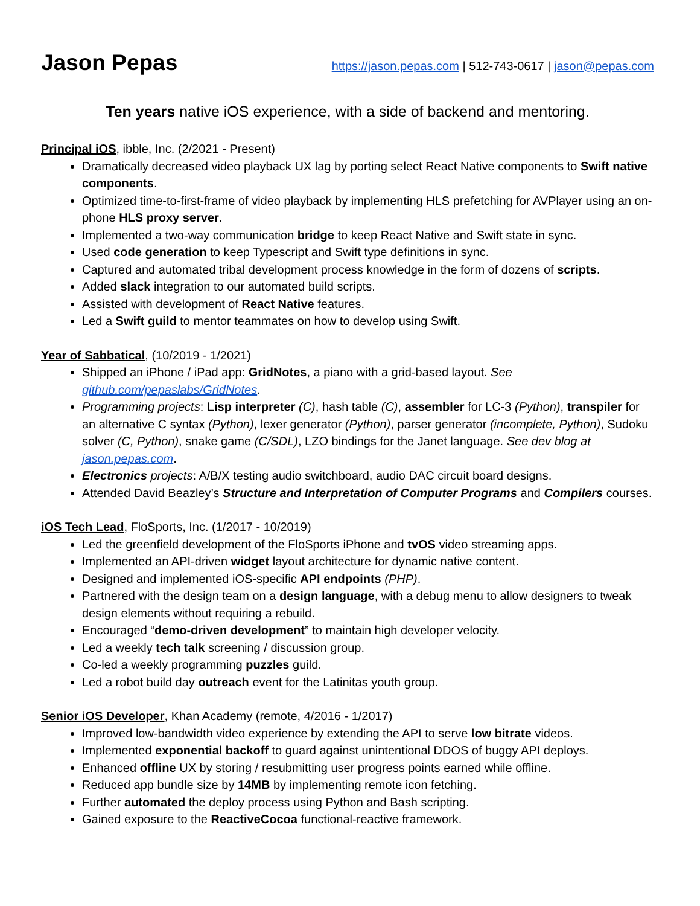Jason Pepas
https://jason.pepas.com | 512-743-0617 | jason@pepas.com
Ten years native iOS experience, with a side of backend and mentoring.
Principal iOS, ibble, Inc. (2/2021 - Present)
Dramatically decreased video playback UX lag by porting select React Native components to Swift native components.
Optimized time-to-first-frame of video playback by implementing HLS prefetching for AVPlayer using an on-phone HLS proxy server.
Implemented a two-way communication bridge to keep React Native and Swift state in sync.
Used code generation to keep Typescript and Swift type definitions in sync.
Captured and automated tribal development process knowledge in the form of dozens of scripts.
Added slack integration to our automated build scripts.
Assisted with development of React Native features.
Led a Swift guild to mentor teammates on how to develop using Swift.
Year of Sabbatical, (10/2019 - 1/2021)
Shipped an iPhone / iPad app: GridNotes, a piano with a grid-based layout. See github.com/pepaslabs/GridNotes.
Programming projects: Lisp interpreter (C), hash table (C), assembler for LC-3 (Python), transpiler for an alternative C syntax (Python), lexer generator (Python), parser generator (incomplete, Python), Sudoku solver (C, Python), snake game (C/SDL), LZO bindings for the Janet language. See dev blog at jason.pepas.com.
Electronics projects: A/B/X testing audio switchboard, audio DAC circuit board designs.
Attended David Beazley’s Structure and Interpretation of Computer Programs and Compilers courses.
iOS Tech Lead, FloSports, Inc. (1/2017 - 10/2019)
Led the greenfield development of the FloSports iPhone and tvOS video streaming apps.
Implemented an API-driven widget layout architecture for dynamic native content.
Designed and implemented iOS-specific API endpoints (PHP).
Partnered with the design team on a design language, with a debug menu to allow designers to tweak design elements without requiring a rebuild.
Encouraged “demo-driven development” to maintain high developer velocity.
Led a weekly tech talk screening / discussion group.
Co-led a weekly programming puzzles guild.
Led a robot build day outreach event for the Latinitas youth group.
Senior iOS Developer, Khan Academy (remote, 4/2016 - 1/2017)
Improved low-bandwidth video experience by extending the API to serve low bitrate videos.
Implemented exponential backoff to guard against unintentional DDOS of buggy API deploys.
Enhanced offline UX by storing / resubmitting user progress points earned while offline.
Reduced app bundle size by 14MB by implementing remote icon fetching.
Further automated the deploy process using Python and Bash scripting.
Gained exposure to the ReactiveCocoa functional-reactive framework.